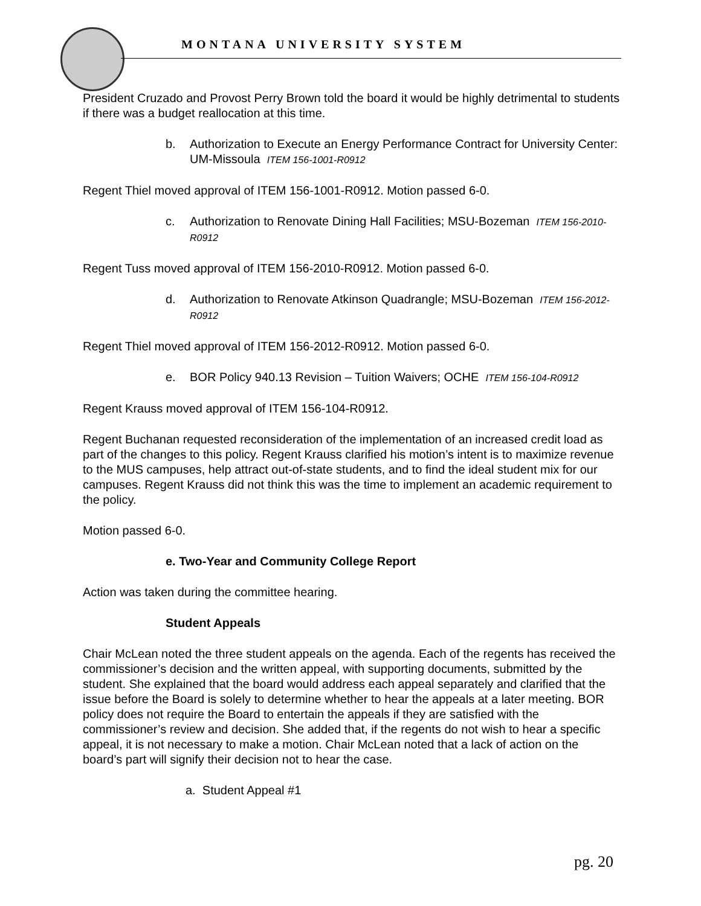MONTANA UNIVERSITY SYSTEM
President Cruzado and Provost Perry Brown told the board it would be highly detrimental to students if there was a budget reallocation at this time.
b. Authorization to Execute an Energy Performance Contract for University Center: UM-Missoula ITEM 156-1001-R0912
Regent Thiel moved approval of ITEM 156-1001-R0912. Motion passed 6-0.
c. Authorization to Renovate Dining Hall Facilities; MSU-Bozeman ITEM 156-2010-R0912
Regent Tuss moved approval of ITEM 156-2010-R0912. Motion passed 6-0.
d. Authorization to Renovate Atkinson Quadrangle; MSU-Bozeman ITEM 156-2012-R0912
Regent Thiel moved approval of ITEM 156-2012-R0912. Motion passed 6-0.
e. BOR Policy 940.13 Revision – Tuition Waivers; OCHE ITEM 156-104-R0912
Regent Krauss moved approval of ITEM 156-104-R0912.
Regent Buchanan requested reconsideration of the implementation of an increased credit load as part of the changes to this policy. Regent Krauss clarified his motion’s intent is to maximize revenue to the MUS campuses, help attract out-of-state students, and to find the ideal student mix for our campuses. Regent Krauss did not think this was the time to implement an academic requirement to the policy.
Motion passed 6-0.
e. Two-Year and Community College Report
Action was taken during the committee hearing.
Student Appeals
Chair McLean noted the three student appeals on the agenda. Each of the regents has received the commissioner’s decision and the written appeal, with supporting documents, submitted by the student. She explained that the board would address each appeal separately and clarified that the issue before the Board is solely to determine whether to hear the appeals at a later meeting. BOR policy does not require the Board to entertain the appeals if they are satisfied with the commissioner’s review and decision. She added that, if the regents do not wish to hear a specific appeal, it is not necessary to make a motion. Chair McLean noted that a lack of action on the board’s part will signify their decision not to hear the case.
a. Student Appeal #1
pg. 20